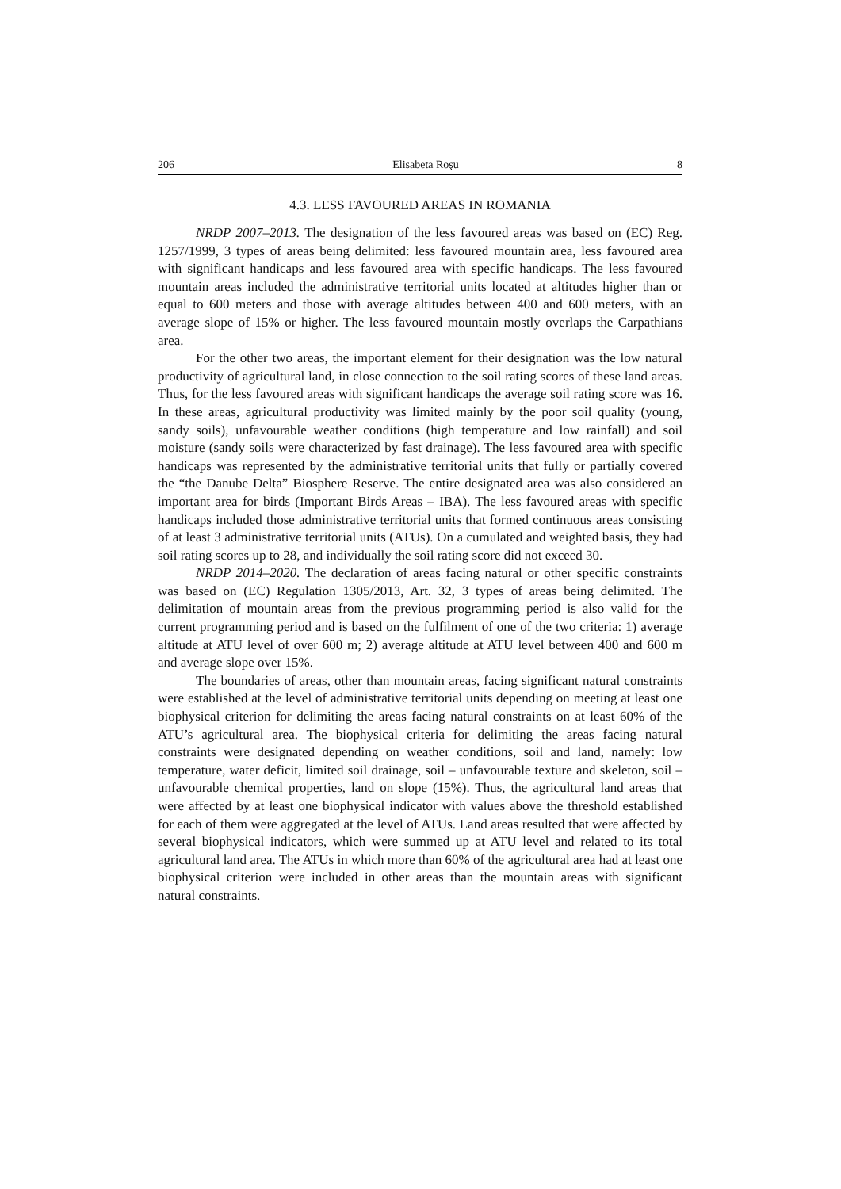206 Elisabeta Roşu 8
4.3. LESS FAVOURED AREAS IN ROMANIA
NRDP 2007–2013. The designation of the less favoured areas was based on (EC) Reg. 1257/1999, 3 types of areas being delimited: less favoured mountain area, less favoured area with significant handicaps and less favoured area with specific handicaps. The less favoured mountain areas included the administrative territorial units located at altitudes higher than or equal to 600 meters and those with average altitudes between 400 and 600 meters, with an average slope of 15% or higher. The less favoured mountain mostly overlaps the Carpathians area.
For the other two areas, the important element for their designation was the low natural productivity of agricultural land, in close connection to the soil rating scores of these land areas. Thus, for the less favoured areas with significant handicaps the average soil rating score was 16. In these areas, agricultural productivity was limited mainly by the poor soil quality (young, sandy soils), unfavourable weather conditions (high temperature and low rainfall) and soil moisture (sandy soils were characterized by fast drainage). The less favoured area with specific handicaps was represented by the administrative territorial units that fully or partially covered the “the Danube Delta” Biosphere Reserve. The entire designated area was also considered an important area for birds (Important Birds Areas – IBA). The less favoured areas with specific handicaps included those administrative territorial units that formed continuous areas consisting of at least 3 administrative territorial units (ATUs). On a cumulated and weighted basis, they had soil rating scores up to 28, and individually the soil rating score did not exceed 30.
NRDP 2014–2020. The declaration of areas facing natural or other specific constraints was based on (EC) Regulation 1305/2013, Art. 32, 3 types of areas being delimited. The delimitation of mountain areas from the previous programming period is also valid for the current programming period and is based on the fulfilment of one of the two criteria: 1) average altitude at ATU level of over 600 m; 2) average altitude at ATU level between 400 and 600 m and average slope over 15%.
The boundaries of areas, other than mountain areas, facing significant natural constraints were established at the level of administrative territorial units depending on meeting at least one biophysical criterion for delimiting the areas facing natural constraints on at least 60% of the ATU’s agricultural area. The biophysical criteria for delimiting the areas facing natural constraints were designated depending on weather conditions, soil and land, namely: low temperature, water deficit, limited soil drainage, soil – unfavourable texture and skeleton, soil – unfavourable chemical properties, land on slope (15%). Thus, the agricultural land areas that were affected by at least one biophysical indicator with values above the threshold established for each of them were aggregated at the level of ATUs. Land areas resulted that were affected by several biophysical indicators, which were summed up at ATU level and related to its total agricultural land area. The ATUs in which more than 60% of the agricultural area had at least one biophysical criterion were included in other areas than the mountain areas with significant natural constraints.